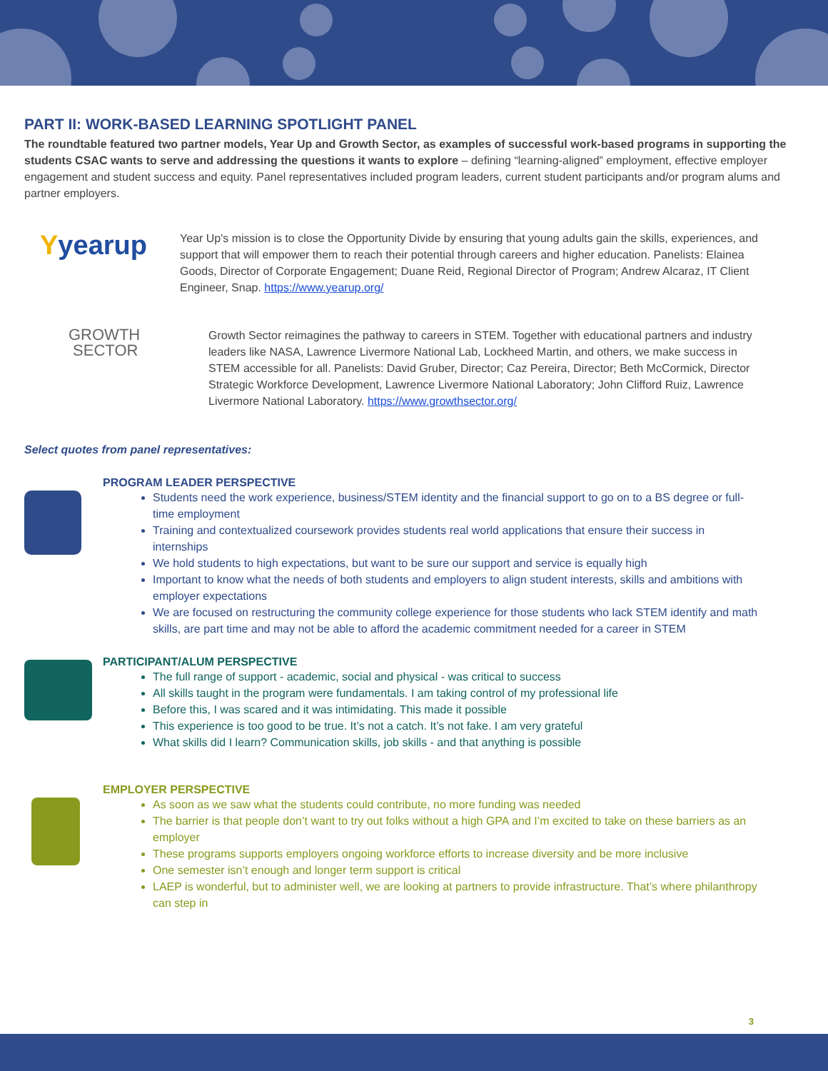PART II: WORK-BASED LEARNING SPOTLIGHT PANEL
The roundtable featured two partner models, Year Up and Growth Sector, as examples of successful work-based programs in supporting the students CSAC wants to serve and addressing the questions it wants to explore – defining “learning-aligned” employment, effective employer engagement and student success and equity. Panel representatives included program leaders, current student participants and/or program alums and partner employers.
Yyearup
Year Up's mission is to close the Opportunity Divide by ensuring that young adults gain the skills, experiences, and support that will empower them to reach their potential through careers and higher education. Panelists: Elainea Goods, Director of Corporate Engagement; Duane Reid, Regional Director of Program; Andrew Alcaraz, IT Client Engineer, Snap. https://www.yearup.org/
GROWTH
SECTOR
Growth Sector reimagines the pathway to careers in STEM. Together with educational partners and industry leaders like NASA, Lawrence Livermore National Lab, Lockheed Martin, and others, we make success in STEM accessible for all. Panelists: David Gruber, Director; Caz Pereira, Director; Beth McCormick, Director Strategic Workforce Development, Lawrence Livermore National Laboratory; John Clifford Ruiz, Lawrence Livermore National Laboratory. https://www.growthsector.org/
Select quotes from panel representatives:
PROGRAM LEADER PERSPECTIVE
Students need the work experience, business/STEM identity and the financial support to go on to a BS degree or full-time employment
Training and contextualized coursework provides students real world applications that ensure their success in internships
We hold students to high expectations, but want to be sure our support and service is equally high
Important to know what the needs of both students and employers to align student interests, skills and ambitions with employer expectations
We are focused on restructuring the community college experience for those students who lack STEM identify and math skills, are part time and may not be able to afford the academic commitment needed for a career in STEM
PARTICIPANT/ALUM PERSPECTIVE
The full range of support - academic, social and physical - was critical to success
All skills taught in the program were fundamentals. I am taking control of my professional life
Before this, I was scared and it was intimidating. This made it possible
This experience is too good to be true. It’s not a catch. It’s not fake. I am very grateful
What skills did I learn? Communication skills, job skills - and that anything is possible
EMPLOYER PERSPECTIVE
As soon as we saw what the students could contribute, no more funding was needed
The barrier is that people don’t want to try out folks without a high GPA and I’m excited to take on these barriers as an employer
These programs supports employers ongoing workforce efforts to increase diversity and be more inclusive
One semester isn’t enough and longer term support is critical
LAEP is wonderful, but to administer well, we are looking at partners to provide infrastructure. That’s where philanthropy can step in
3